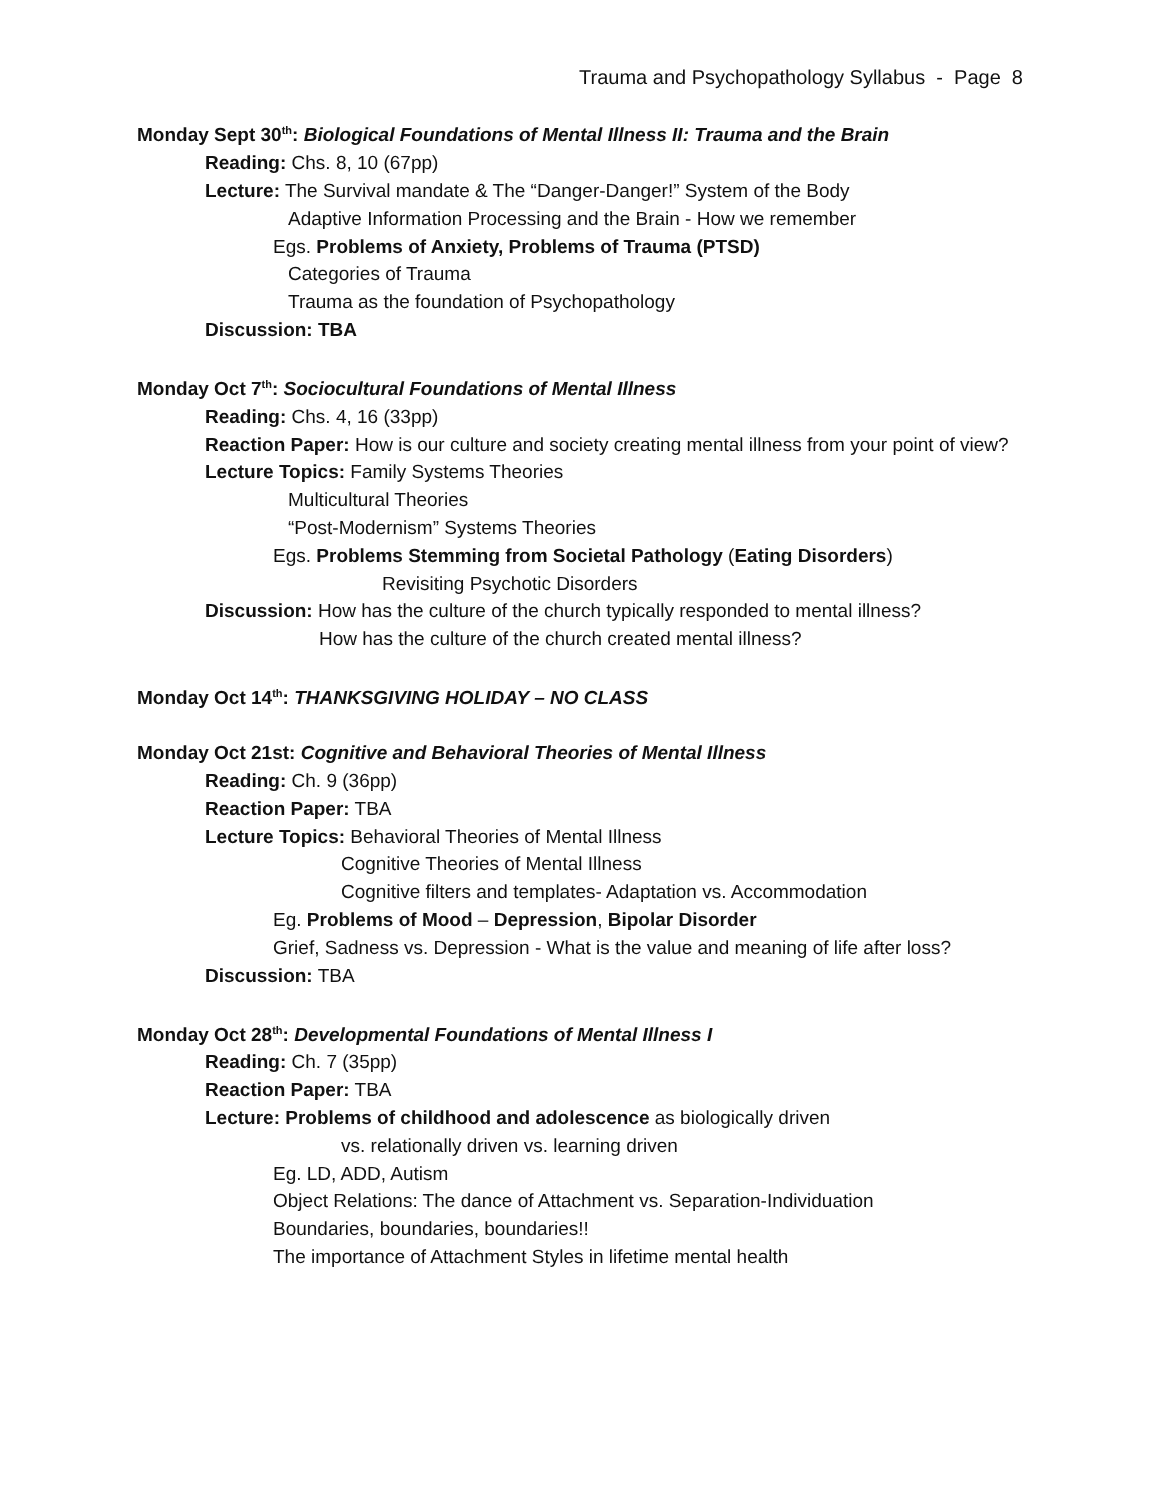Trauma and Psychopathology Syllabus - Page 8
Monday Sept 30<sup>th</sup>: Biological Foundations of Mental Illness II: Trauma and the Brain
Reading: Chs. 8, 10 (67pp)
Lecture: The Survival mandate & The “Danger-Danger!” System of the Body
Adaptive Information Processing and the Brain - How we remember
Egs. Problems of Anxiety, Problems of Trauma (PTSD)
Categories of Trauma
Trauma as the foundation of Psychopathology
Discussion: TBA
Monday Oct 7<sup>th</sup>: Sociocultural Foundations of Mental Illness
Reading: Chs. 4, 16 (33pp)
Reaction Paper: How is our culture and society creating mental illness from your point of view?
Lecture Topics: Family Systems Theories
Multicultural Theories
“Post-Modernism” Systems Theories
Egs. Problems Stemming from Societal Pathology (Eating Disorders)
Revisiting Psychotic Disorders
Discussion: How has the culture of the church typically responded to mental illness?
How has the culture of the church created mental illness?
Monday Oct 14<sup>th</sup>: THANKSGIVING HOLIDAY – NO CLASS
Monday Oct 21st: Cognitive and Behavioral Theories of Mental Illness
Reading: Ch. 9 (36pp)
Reaction Paper: TBA
Lecture Topics: Behavioral Theories of Mental Illness
Cognitive Theories of Mental Illness
Cognitive filters and templates- Adaptation vs. Accommodation
Eg. Problems of Mood – Depression, Bipolar Disorder
Grief, Sadness vs. Depression - What is the value and meaning of life after loss?
Discussion: TBA
Monday Oct 28<sup>th</sup>: Developmental Foundations of Mental Illness I
Reading: Ch. 7 (35pp)
Reaction Paper: TBA
Lecture: Problems of childhood and adolescence as biologically driven
vs. relationally driven vs. learning driven
Eg. LD, ADD, Autism
Object Relations: The dance of Attachment vs. Separation-Individuation
Boundaries, boundaries, boundaries!!
The importance of Attachment Styles in lifetime mental health